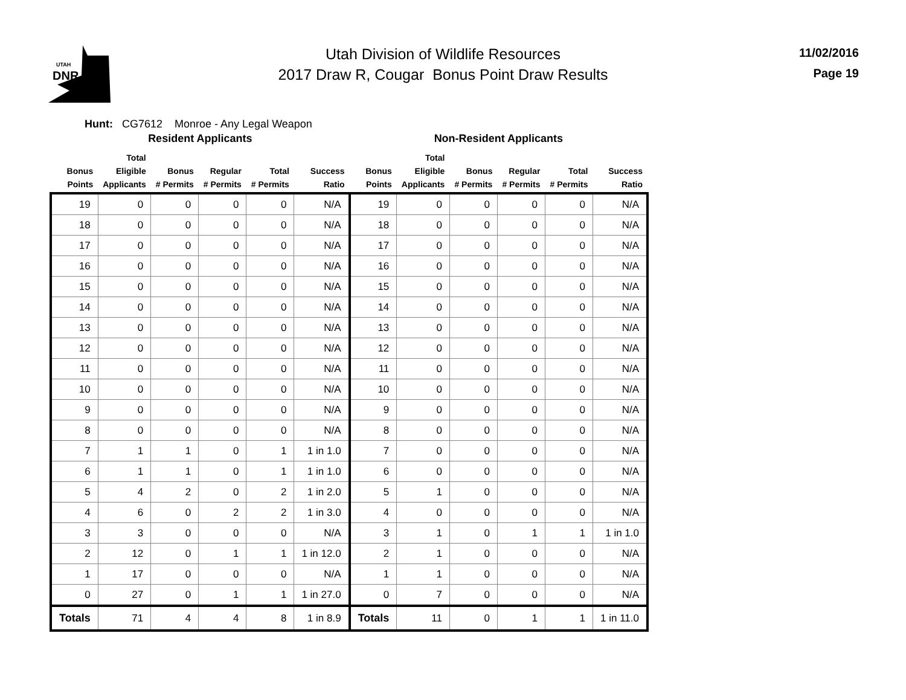UTAH
DNR
Utah Division of Wildlife Resources
2017 Draw R, Cougar Bonus Point Draw Results
11/02/2016
Page 19
Hunt: CG7612 Monroe - Any Legal Weapon
| Resident Applicants | | | | | | Non-Resident Applicants | | | | | |
| --- | --- | --- | --- | --- | --- | --- | --- | --- | --- | --- | --- |
| Bonus Points | Total Eligible Applicants | Bonus # Permits | Regular # Permits | Total # Permits | Success Ratio | Bonus Points | Total Eligible Applicants | Bonus # Permits | Regular # Permits | Total # Permits | Success Ratio |
| 19 | 0 | 0 | 0 | 0 | N/A | 19 | 0 | 0 | 0 | 0 | N/A |
| 18 | 0 | 0 | 0 | 0 | N/A | 18 | 0 | 0 | 0 | 0 | N/A |
| 17 | 0 | 0 | 0 | 0 | N/A | 17 | 0 | 0 | 0 | 0 | N/A |
| 16 | 0 | 0 | 0 | 0 | N/A | 16 | 0 | 0 | 0 | 0 | N/A |
| 15 | 0 | 0 | 0 | 0 | N/A | 15 | 0 | 0 | 0 | 0 | N/A |
| 14 | 0 | 0 | 0 | 0 | N/A | 14 | 0 | 0 | 0 | 0 | N/A |
| 13 | 0 | 0 | 0 | 0 | N/A | 13 | 0 | 0 | 0 | 0 | N/A |
| 12 | 0 | 0 | 0 | 0 | N/A | 12 | 0 | 0 | 0 | 0 | N/A |
| 11 | 0 | 0 | 0 | 0 | N/A | 11 | 0 | 0 | 0 | 0 | N/A |
| 10 | 0 | 0 | 0 | 0 | N/A | 10 | 0 | 0 | 0 | 0 | N/A |
| 9 | 0 | 0 | 0 | 0 | N/A | 9 | 0 | 0 | 0 | 0 | N/A |
| 8 | 0 | 0 | 0 | 0 | N/A | 8 | 0 | 0 | 0 | 0 | N/A |
| 7 | 1 | 1 | 0 | 1 | 1 in 1.0 | 7 | 0 | 0 | 0 | 0 | N/A |
| 6 | 1 | 1 | 0 | 1 | 1 in 1.0 | 6 | 0 | 0 | 0 | 0 | N/A |
| 5 | 4 | 2 | 0 | 2 | 1 in 2.0 | 5 | 1 | 0 | 0 | 0 | N/A |
| 4 | 6 | 0 | 2 | 2 | 1 in 3.0 | 4 | 0 | 0 | 0 | 0 | N/A |
| 3 | 3 | 0 | 0 | 0 | N/A | 3 | 1 | 0 | 1 | 1 | 1 in 1.0 |
| 2 | 12 | 0 | 1 | 1 | 1 in 12.0 | 2 | 1 | 0 | 0 | 0 | N/A |
| 1 | 17 | 0 | 0 | 0 | N/A | 1 | 1 | 0 | 0 | 0 | N/A |
| 0 | 27 | 0 | 1 | 1 | 1 in 27.0 | 0 | 7 | 0 | 0 | 0 | N/A |
| Totals | 71 | 4 | 4 | 8 | 1 in 8.9 | Totals | 11 | 0 | 1 | 1 | 1 in 11.0 |